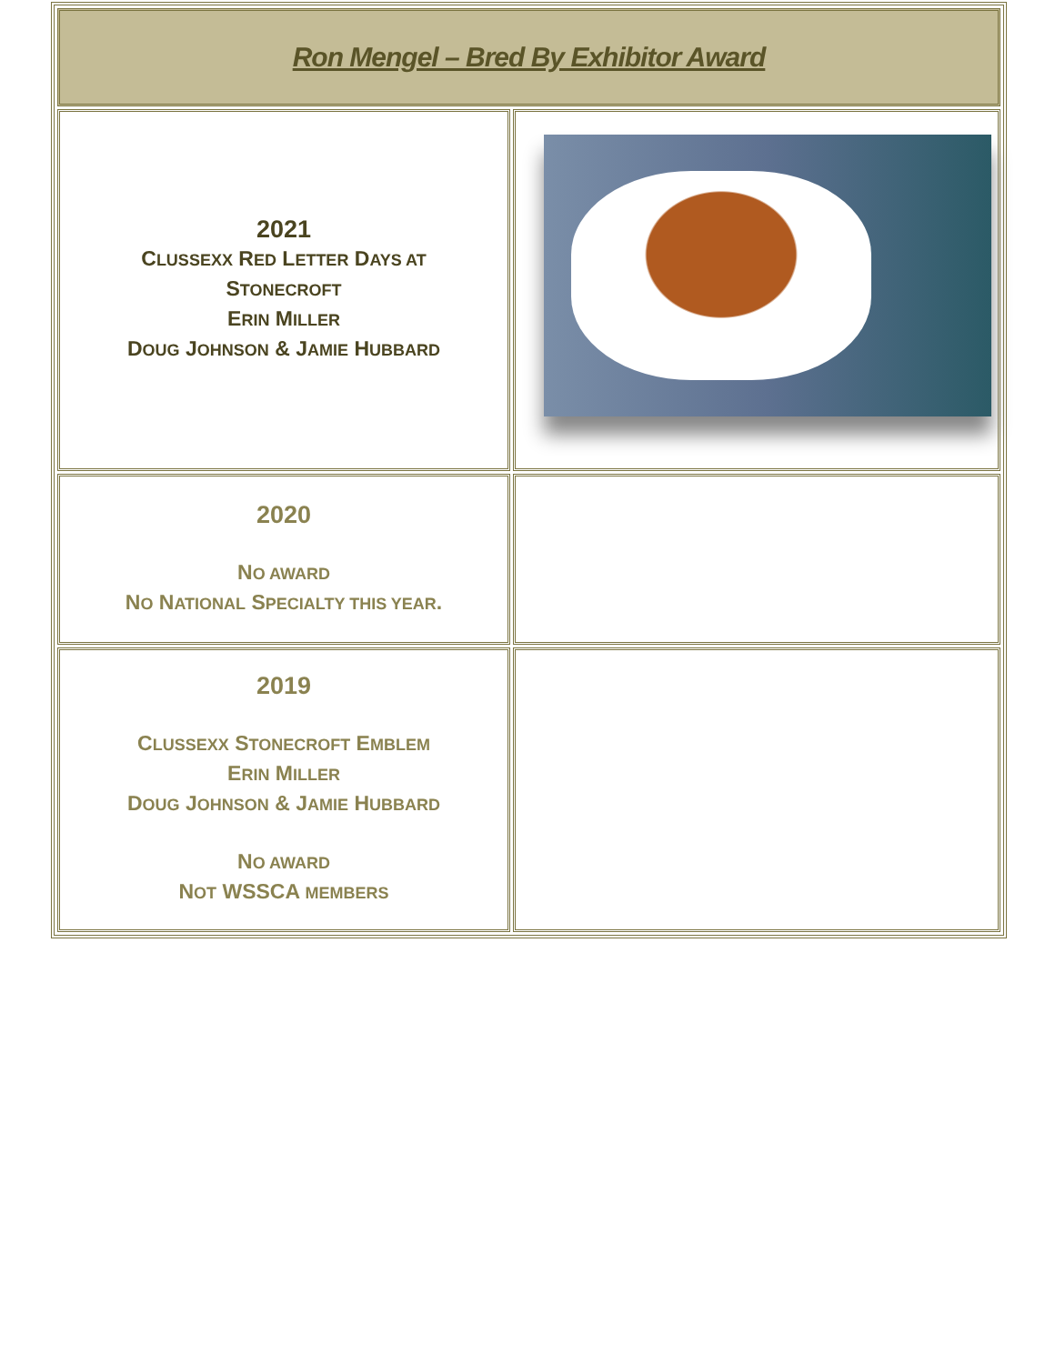| Ron Mengel – Bred By Exhibitor Award | |
| 2021 C LUSSEXX R ED L ETTER D AYS AT S TONECROFT E RIN M ILLER D OUG J OHNSON & J AMIE H UBBARD | |
| 2020 N O AWARD N O N ATIONAL S PECIALTY THIS YEAR . | |
| 2019 C LUSSEXX S TONECROFT E MBLEM E RIN M ILLER D OUG J OHNSON & J AMIE H UBBARD N O AWARD N OT WSSCA MEMBERS | |